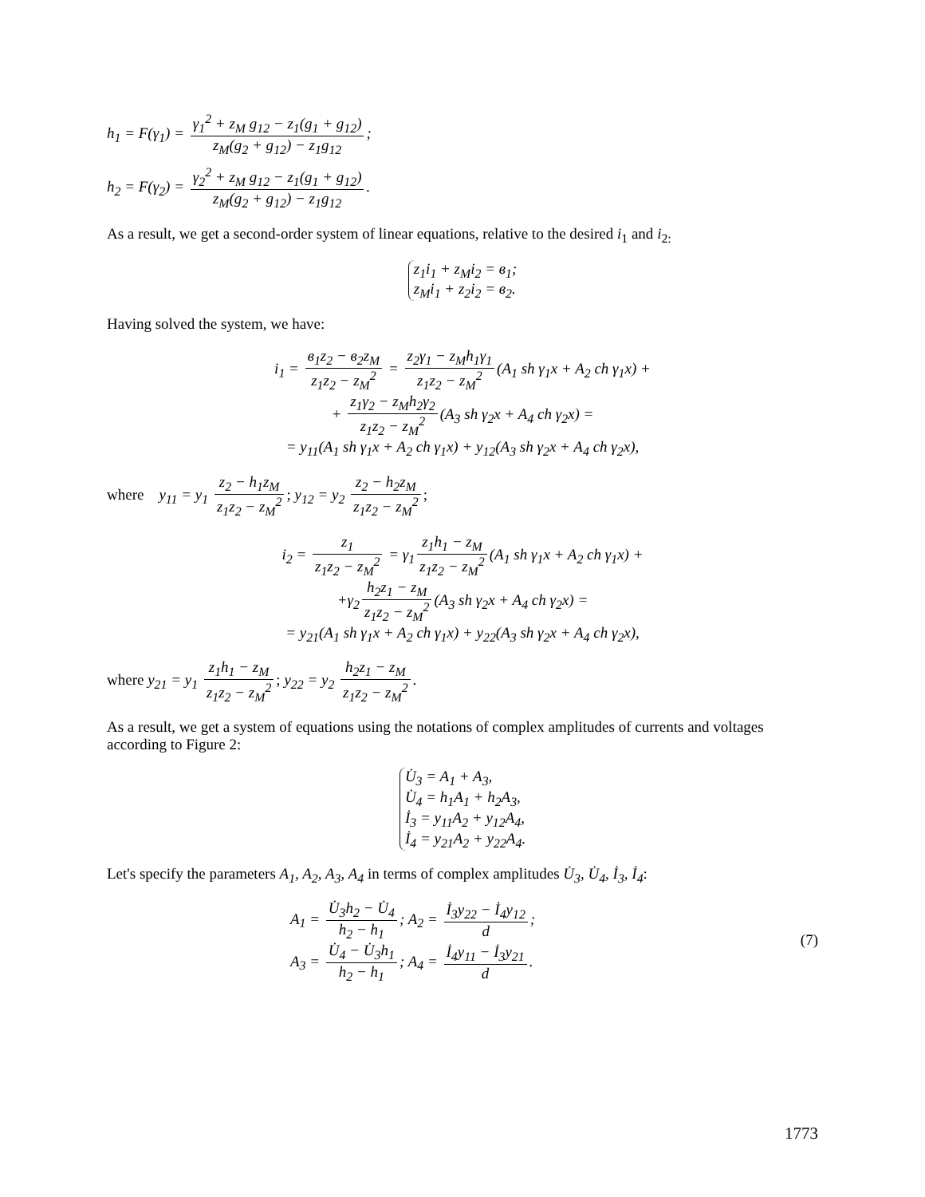h<sub>1</sub> = F(γ<sub>1</sub>) = γ<sub>1</sub><sup>2</sup> + z<sub>M</sub> g<sub>12</sub> − z<sub>1</sub>(g<sub>1</sub> + g<sub>12</sub>) z<sub>M</sub>(g<sub>2</sub> + g<sub>12</sub>) − z<sub>1</sub>g<sub>12</sub>;
h<sub>2</sub> = F(γ<sub>2</sub>) = γ<sub>2</sub><sup>2</sup> + z<sub>M</sub> g<sub>12</sub> − z<sub>1</sub>(g<sub>1</sub> + g<sub>12</sub>) z<sub>M</sub>(g<sub>2</sub> + g<sub>12</sub>) − z<sub>1</sub>g<sub>12</sub>.
As a result, we get a second-order system of linear equations, relative to the desired i<sub>1</sub> and i<sub>2:</sub>
z<sub>1</sub>i<sub>1</sub> + z<sub>M</sub>i<sub>2</sub> = в<sub>1</sub>;
z<sub>M</sub>i<sub>1</sub> + z<sub>2</sub>i<sub>2</sub> = в<sub>2</sub>.
Having solved the system, we have:
i<sub>1</sub> = в<sub>1</sub>z<sub>2</sub> − в<sub>2</sub>z<sub>M</sub> z<sub>1</sub>z<sub>2</sub> − z<sub>M</sub><sup>2</sup> = z<sub>2</sub>γ<sub>1</sub> − z<sub>M</sub>h<sub>1</sub>γ<sub>1</sub> z<sub>1</sub>z<sub>2</sub> − z<sub>M</sub><sup>2</sup> (A<sub>1</sub> sh γ<sub>1</sub>x + A<sub>2</sub> ch γ<sub>1</sub>x) +
+ z<sub>1</sub>γ<sub>2</sub> − z<sub>M</sub>h<sub>2</sub>γ<sub>2</sub> z<sub>1</sub>z<sub>2</sub> − z<sub>M</sub><sup>2</sup> (A<sub>3</sub> sh γ<sub>2</sub>x + A<sub>4</sub> ch γ<sub>2</sub>x) =
= y<sub>11</sub>(A<sub>1</sub> sh γ<sub>1</sub>x + A<sub>2</sub> ch γ<sub>1</sub>x) + y<sub>12</sub>(A<sub>3</sub> sh γ<sub>2</sub>x + A<sub>4</sub> ch γ<sub>2</sub>x),
where y<sub>11</sub> = y<sub>1</sub> z<sub>2</sub> − h<sub>1</sub>z<sub>M</sub> z<sub>1</sub>z<sub>2</sub> − z<sub>M</sub><sup>2</sup>; y<sub>12</sub> = y<sub>2</sub> z<sub>2</sub> − h<sub>2</sub>z<sub>M</sub> z<sub>1</sub>z<sub>2</sub> − z<sub>M</sub><sup>2</sup>;
i<sub>2</sub> = z<sub>1</sub> z<sub>1</sub>z<sub>2</sub> − z<sub>M</sub><sup>2</sup> = γ<sub>1</sub> z<sub>1</sub>h<sub>1</sub> − z<sub>M</sub> z<sub>1</sub>z<sub>2</sub> − z<sub>M</sub><sup>2</sup> (A<sub>1</sub> sh γ<sub>1</sub>x + A<sub>2</sub> ch γ<sub>1</sub>x) +
+γ<sub>2</sub> h<sub>2</sub>z<sub>1</sub> − z<sub>M</sub> z<sub>1</sub>z<sub>2</sub> − z<sub>M</sub><sup>2</sup> (A<sub>3</sub> sh γ<sub>2</sub>x + A<sub>4</sub> ch γ<sub>2</sub>x) =
= y<sub>21</sub>(A<sub>1</sub> sh γ<sub>1</sub>x + A<sub>2</sub> ch γ<sub>1</sub>x) + y<sub>22</sub>(A<sub>3</sub> sh γ<sub>2</sub>x + A<sub>4</sub> ch γ<sub>2</sub>x),
where y<sub>21</sub> = y<sub>1</sub> z<sub>1</sub>h<sub>1</sub> − z<sub>M</sub> z<sub>1</sub>z<sub>2</sub> − z<sub>M</sub><sup>2</sup>; y<sub>22</sub> = y<sub>2</sub> h<sub>2</sub>z<sub>1</sub> − z<sub>M</sub> z<sub>1</sub>z<sub>2</sub> − z<sub>M</sub><sup>2</sup>.
As a result, we get a system of equations using the notations of complex amplitudes of currents and voltages according to Figure 2:
U̇<sub>3</sub> = A<sub>1</sub> + A<sub>3</sub>,
U̇<sub>4</sub> = h<sub>1</sub>A<sub>1</sub> + h<sub>2</sub>A<sub>3</sub>,
İ<sub>3</sub> = y<sub>11</sub>A<sub>2</sub> + y<sub>12</sub>A<sub>4</sub>,
İ<sub>4</sub> = y<sub>21</sub>A<sub>2</sub> + y<sub>22</sub>A<sub>4</sub>.
Let's specify the parameters A<sub>1</sub>, A<sub>2</sub>, A<sub>3</sub>, A<sub>4</sub> in terms of complex amplitudes U̇<sub>3</sub>, U̇<sub>4</sub>, İ<sub>3</sub>, İ<sub>4</sub>:
(7) A<sub>1</sub> = U̇<sub>3</sub>h<sub>2</sub> − U̇<sub>4</sub> h<sub>2</sub> − h<sub>1</sub>; A<sub>2</sub> = İ<sub>3</sub>y<sub>22</sub> − İ<sub>4</sub>y<sub>12</sub> d;
A<sub>3</sub> = U̇<sub>4</sub> − U̇<sub>3</sub>h<sub>1</sub> h<sub>2</sub> − h<sub>1</sub>; A<sub>4</sub> = İ<sub>4</sub>y<sub>11</sub> − İ<sub>3</sub>y<sub>21</sub> d.
1773